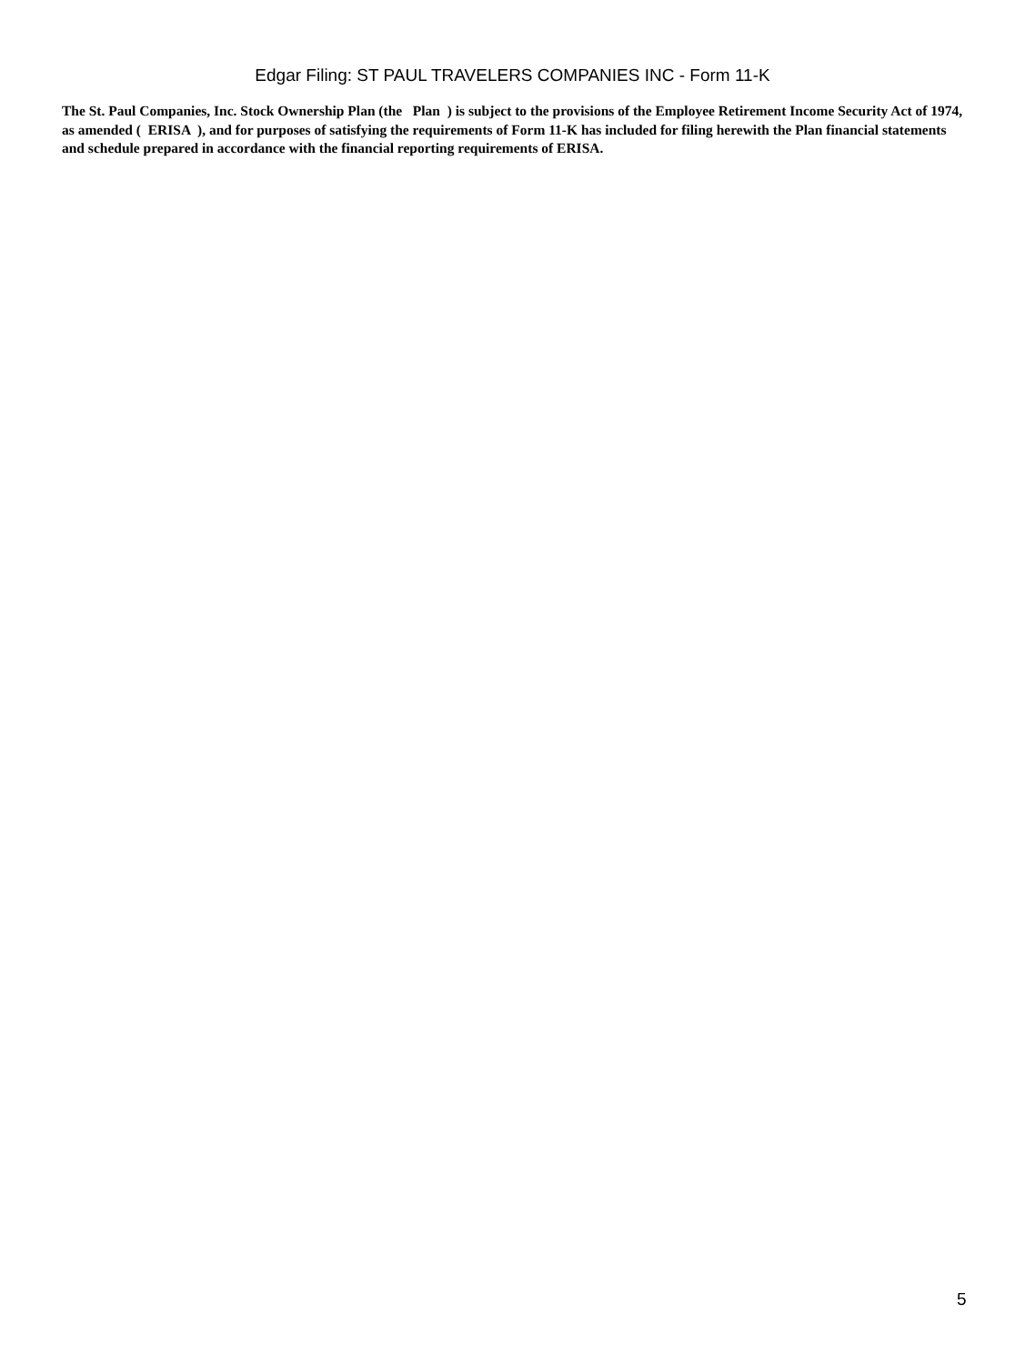Edgar Filing: ST PAUL TRAVELERS COMPANIES INC - Form 11-K
The St. Paul Companies, Inc. Stock Ownership Plan (the Plan ) is subject to the provisions of the Employee Retirement Income Security Act of 1974, as amended ( ERISA ), and for purposes of satisfying the requirements of Form 11-K has included for filing herewith the Plan financial statements and schedule prepared in accordance with the financial reporting requirements of ERISA.
5